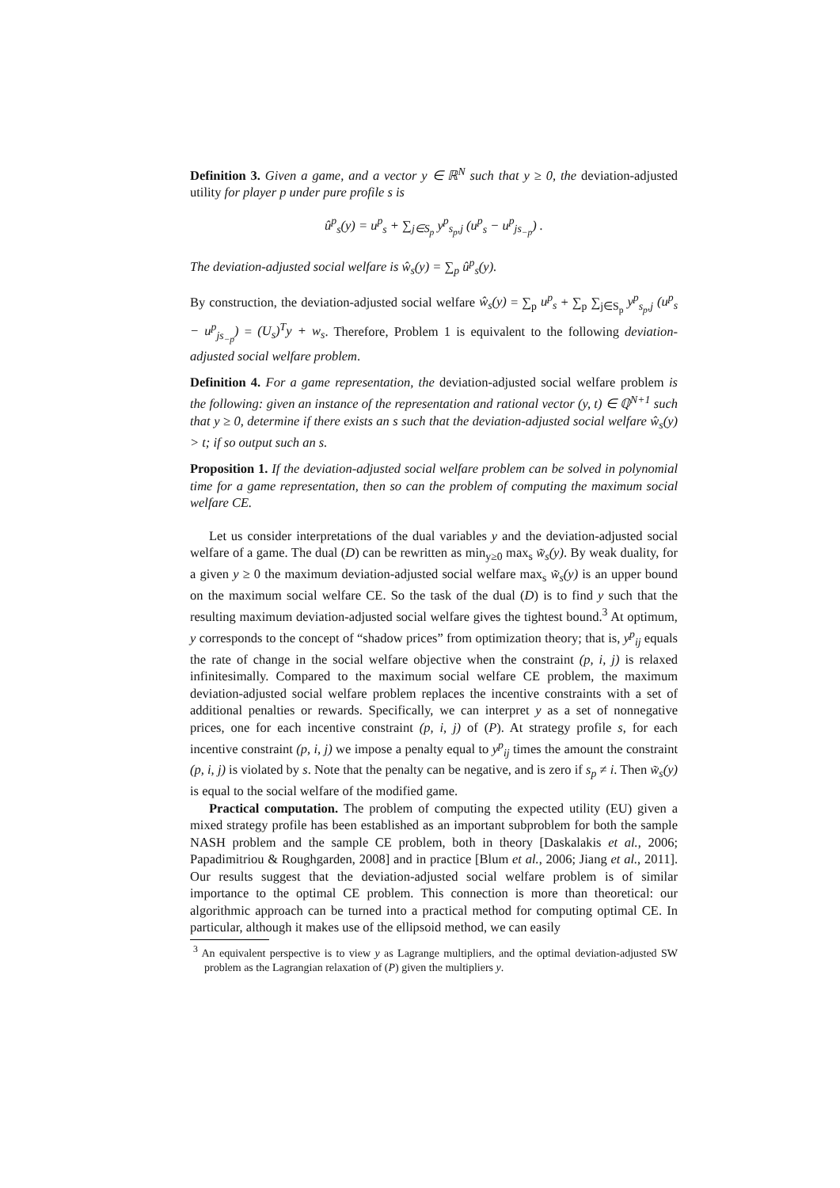Definition 3. Given a game, and a vector y ∈ ℝ<sup>N</sup> such that y ≥ 0, the deviation-adjusted utility for player p under pure profile s is
û<sup>p</sup><sub>s</sub>(y) = u<sup>p</sup><sub>s</sub> + ∑<sub>j∈S<sub>p</sub></sub> y<sup>p</sup><sub>s<sub>p</sub>,j</sub> (u<sup>p</sup><sub>s</sub> − u<sup>p</sup><sub>js<sub>−p</sub></sub>) .
The deviation-adjusted social welfare is ŵ<sub>s</sub>(y) = ∑<sub>p</sub> û<sup>p</sup><sub>s</sub>(y).
By construction, the deviation-adjusted social welfare ŵ<sub>s</sub>(y) = ∑<sub>p</sub> u<sup>p</sup><sub>s</sub> + ∑<sub>p</sub> ∑<sub>j∈S<sub>p</sub></sub> y<sup>p</sup><sub>s<sub>p</sub>,j</sub> (u<sup>p</sup><sub>s</sub> − u<sup>p</sup><sub>js<sub>−p</sub></sub>) = (U<sub>s</sub>)<sup>T</sup>y + w<sub>s</sub>. Therefore, Problem 1 is equivalent to the following deviation-adjusted social welfare problem.
Definition 4. For a game representation, the deviation-adjusted social welfare problem is the following: given an instance of the representation and rational vector (y, t) ∈ ℚ<sup>N+1</sup> such that y ≥ 0, determine if there exists an s such that the deviation-adjusted social welfare ŵ<sub>s</sub>(y) > t; if so output such an s.
Proposition 1. If the deviation-adjusted social welfare problem can be solved in polynomial time for a game representation, then so can the problem of computing the maximum social welfare CE.
Let us consider interpretations of the dual variables y and the deviation-adjusted social welfare of a game. The dual (D) can be rewritten as min<sub>y≥0</sub> max<sub>s</sub> w̃<sub>s</sub>(y). By weak duality, for a given y ≥ 0 the maximum deviation-adjusted social welfare max<sub>s</sub> w̃<sub>s</sub>(y) is an upper bound on the maximum social welfare CE. So the task of the dual (D) is to find y such that the resulting maximum deviation-adjusted social welfare gives the tightest bound.<sup>3</sup> At optimum, y corresponds to the concept of “shadow prices” from optimization theory; that is, y<sup>p</sup><sub>ij</sub> equals the rate of change in the social welfare objective when the constraint (p, i, j) is relaxed infinitesimally. Compared to the maximum social welfare CE problem, the maximum deviation-adjusted social welfare problem replaces the incentive constraints with a set of additional penalties or rewards. Specifically, we can interpret y as a set of nonnegative prices, one for each incentive constraint (p, i, j) of (P). At strategy profile s, for each incentive constraint (p, i, j) we impose a penalty equal to y<sup>p</sup><sub>ij</sub> times the amount the constraint (p, i, j) is violated by s. Note that the penalty can be negative, and is zero if s<sub>p</sub> ≠ i. Then w̃<sub>s</sub>(y) is equal to the social welfare of the modified game.
Practical computation. The problem of computing the expected utility (EU) given a mixed strategy profile has been established as an important subproblem for both the sample NASH problem and the sample CE problem, both in theory [Daskalakis et al., 2006; Papadimitriou & Roughgarden, 2008] and in practice [Blum et al., 2006; Jiang et al., 2011]. Our results suggest that the deviation-adjusted social welfare problem is of similar importance to the optimal CE problem. This connection is more than theoretical: our algorithmic approach can be turned into a practical method for computing optimal CE. In particular, although it makes use of the ellipsoid method, we can easily
<sup>3</sup> An equivalent perspective is to view y as Lagrange multipliers, and the optimal deviation-adjusted SW problem as the Lagrangian relaxation of (P) given the multipliers y.